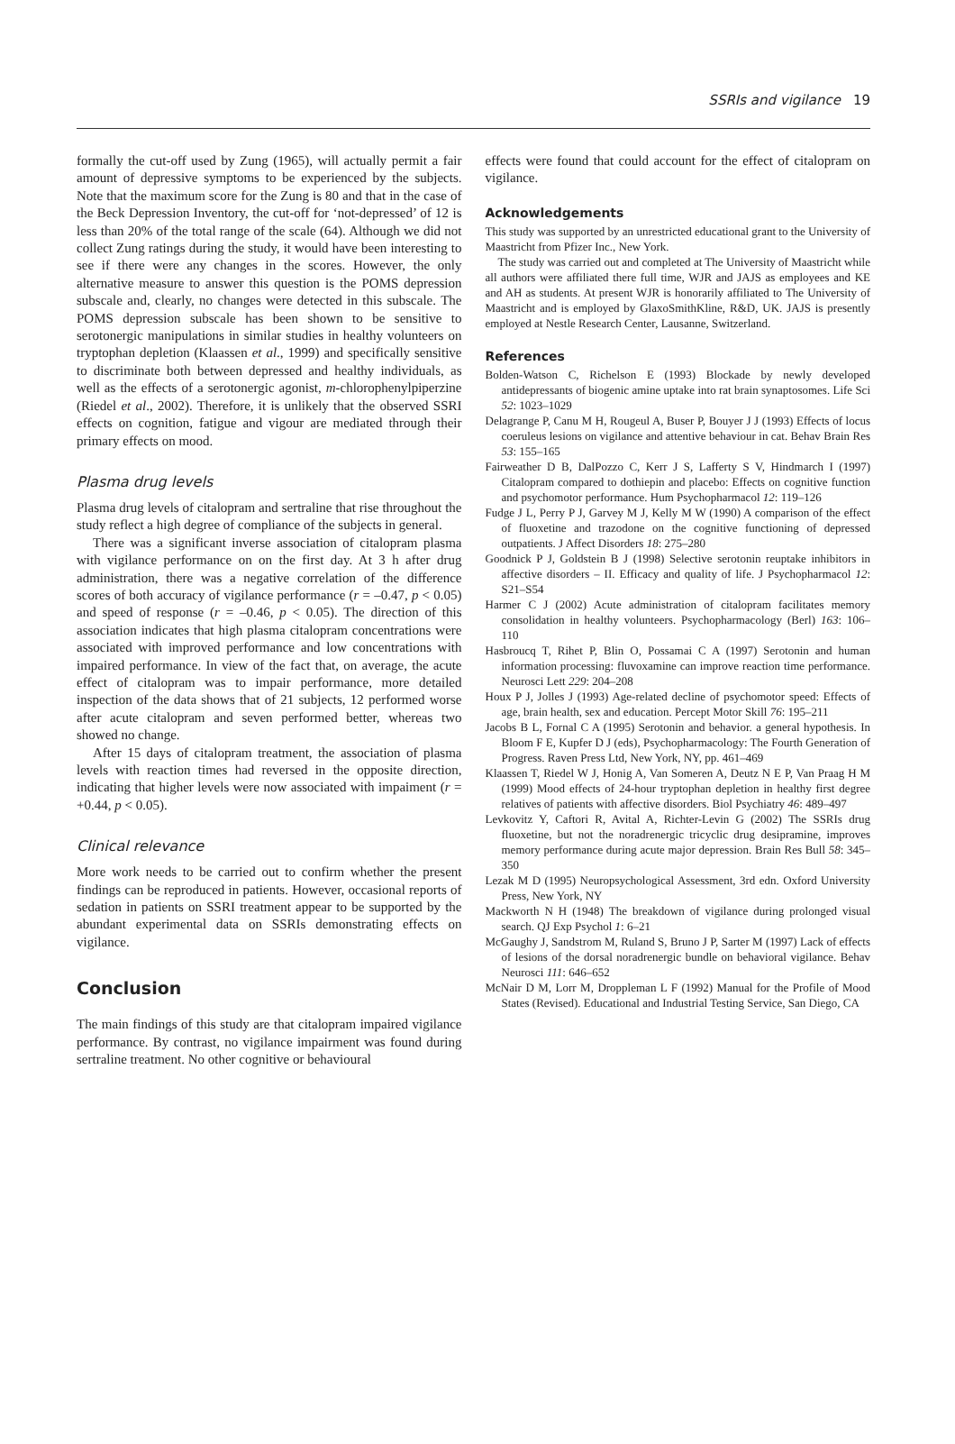SSRIs and vigilance 19
formally the cut-off used by Zung (1965), will actually permit a fair amount of depressive symptoms to be experienced by the subjects. Note that the maximum score for the Zung is 80 and that in the case of the Beck Depression Inventory, the cut-off for ‘not-depressed’ of 12 is less than 20% of the total range of the scale (64). Although we did not collect Zung ratings during the study, it would have been interesting to see if there were any changes in the scores. However, the only alternative measure to answer this question is the POMS depression subscale and, clearly, no changes were detected in this subscale. The POMS depression subscale has been shown to be sensitive to serotonergic manipulations in similar studies in healthy volunteers on tryptophan depletion (Klaassen et al., 1999) and specifically sensitive to discriminate both between depressed and healthy individuals, as well as the effects of a serotonergic agonist, m-chlorophenylpiperzine (Riedel et al., 2002). Therefore, it is unlikely that the observed SSRI effects on cognition, fatigue and vigour are mediated through their primary effects on mood.
Plasma drug levels
Plasma drug levels of citalopram and sertraline that rise throughout the study reflect a high degree of compliance of the subjects in general.
There was a significant inverse association of citalopram plasma with vigilance performance on on the first day. At 3 h after drug administration, there was a negative correlation of the difference scores of both accuracy of vigilance performance (r = –0.47, p < 0.05) and speed of response (r = –0.46, p < 0.05). The direction of this association indicates that high plasma citalopram concentrations were associated with improved performance and low concentrations with impaired performance. In view of the fact that, on average, the acute effect of citalopram was to impair performance, more detailed inspection of the data shows that of 21 subjects, 12 performed worse after acute citalopram and seven performed better, whereas two showed no change.
After 15 days of citalopram treatment, the association of plasma levels with reaction times had reversed in the opposite direction, indicating that higher levels were now associated with impaiment (r = +0.44, p < 0.05).
Clinical relevance
More work needs to be carried out to confirm whether the present findings can be reproduced in patients. However, occasional reports of sedation in patients on SSRI treatment appear to be supported by the abundant experimental data on SSRIs demonstrating effects on vigilance.
Conclusion
The main findings of this study are that citalopram impaired vigilance performance. By contrast, no vigilance impairment was found during sertraline treatment. No other cognitive or behavioural
effects were found that could account for the effect of citalopram on vigilance.
Acknowledgements
This study was supported by an unrestricted educational grant to the University of Maastricht from Pfizer Inc., New York.
The study was carried out and completed at The University of Maastricht while all authors were affiliated there full time, WJR and JAJS as employees and KE and AH as students. At present WJR is honorarily affiliated to The University of Maastricht and is employed by GlaxoSmithKline, R&D, UK. JAJS is presently employed at Nestle Research Center, Lausanne, Switzerland.
References
Bolden-Watson C, Richelson E (1993) Blockade by newly developed antidepressants of biogenic amine uptake into rat brain synaptosomes. Life Sci 52: 1023–1029
Delagrange P, Canu M H, Rougeul A, Buser P, Bouyer J J (1993) Effects of locus coeruleus lesions on vigilance and attentive behaviour in cat. Behav Brain Res 53: 155–165
Fairweather D B, DalPozzo C, Kerr J S, Lafferty S V, Hindmarch I (1997) Citalopram compared to dothiepin and placebo: Effects on cognitive function and psychomotor performance. Hum Psychopharmacol 12: 119–126
Fudge J L, Perry P J, Garvey M J, Kelly M W (1990) A comparison of the effect of fluoxetine and trazodone on the cognitive functioning of depressed outpatients. J Affect Disorders 18: 275–280
Goodnick P J, Goldstein B J (1998) Selective serotonin reuptake inhibitors in affective disorders – II. Efficacy and quality of life. J Psychopharmacol 12: S21–S54
Harmer C J (2002) Acute administration of citalopram facilitates memory consolidation in healthy volunteers. Psychopharmacology (Berl) 163: 106–110
Hasbroucq T, Rihet P, Blin O, Possamai C A (1997) Serotonin and human information processing: fluvoxamine can improve reaction time performance. Neurosci Lett 229: 204–208
Houx P J, Jolles J (1993) Age-related decline of psychomotor speed: Effects of age, brain health, sex and education. Percept Motor Skill 76: 195–211
Jacobs B L, Fornal C A (1995) Serotonin and behavior. a general hypothesis. In Bloom F E, Kupfer D J (eds), Psychopharmacology: The Fourth Generation of Progress. Raven Press Ltd, New York, NY, pp. 461–469
Klaassen T, Riedel W J, Honig A, Van Someren A, Deutz N E P, Van Praag H M (1999) Mood effects of 24-hour tryptophan depletion in healthy first degree relatives of patients with affective disorders. Biol Psychiatry 46: 489–497
Levkovitz Y, Caftori R, Avital A, Richter-Levin G (2002) The SSRIs drug fluoxetine, but not the noradrenergic tricyclic drug desipramine, improves memory performance during acute major depression. Brain Res Bull 58: 345–350
Lezak M D (1995) Neuropsychological Assessment, 3rd edn. Oxford University Press, New York, NY
Mackworth N H (1948) The breakdown of vigilance during prolonged visual search. QJ Exp Psychol 1: 6–21
McGaughy J, Sandstrom M, Ruland S, Bruno J P, Sarter M (1997) Lack of effects of lesions of the dorsal noradrenergic bundle on behavioral vigilance. Behav Neurosci 111: 646–652
McNair D M, Lorr M, Droppleman L F (1992) Manual for the Profile of Mood States (Revised). Educational and Industrial Testing Service, San Diego, CA